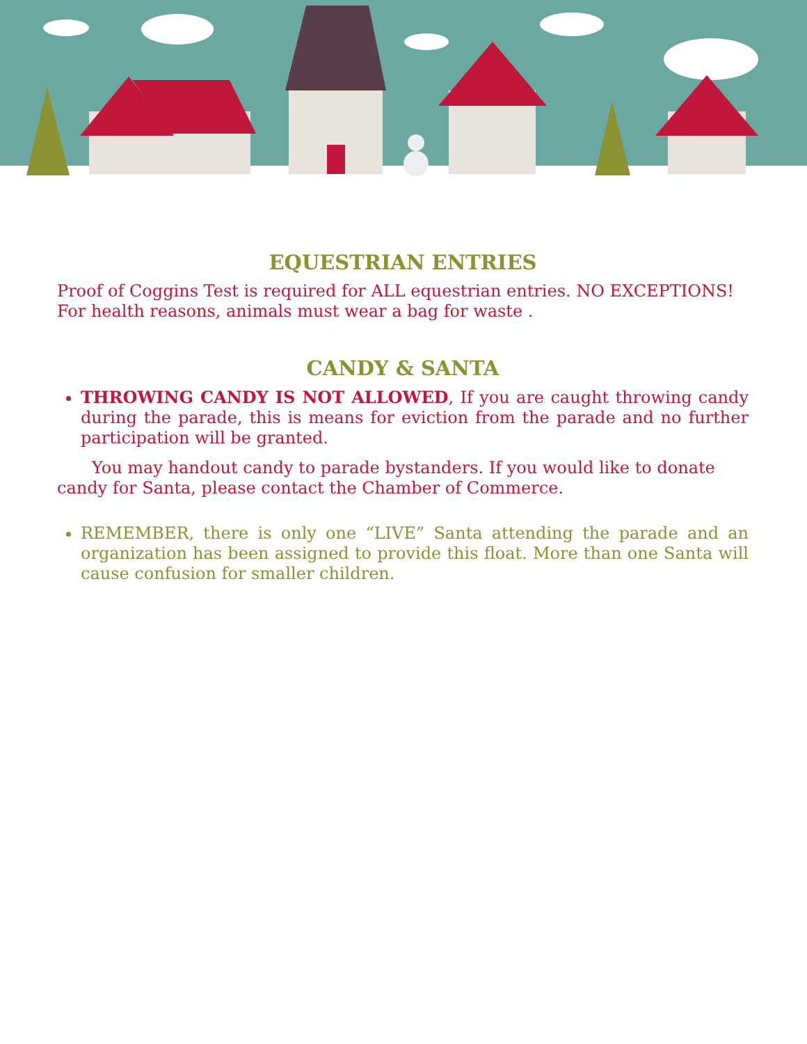EQUESTRIAN ENTRIES
Proof of Coggins Test is required for ALL equestrian entries. NO EXCEPTIONS! For health reasons, animals must wear a bag for waste .
CANDY & SANTA
THROWING CANDY IS NOT ALLOWED, If you are caught throwing candy during the parade, this is means for eviction from the parade and no further participation will be granted.
You may handout candy to parade bystanders. If you would like to donate candy for Santa, please contact the Chamber of Commerce.
REMEMBER, there is only one “LIVE” Santa attending the parade and an organization has been assigned to provide this float. More than one Santa will cause confusion for smaller children.